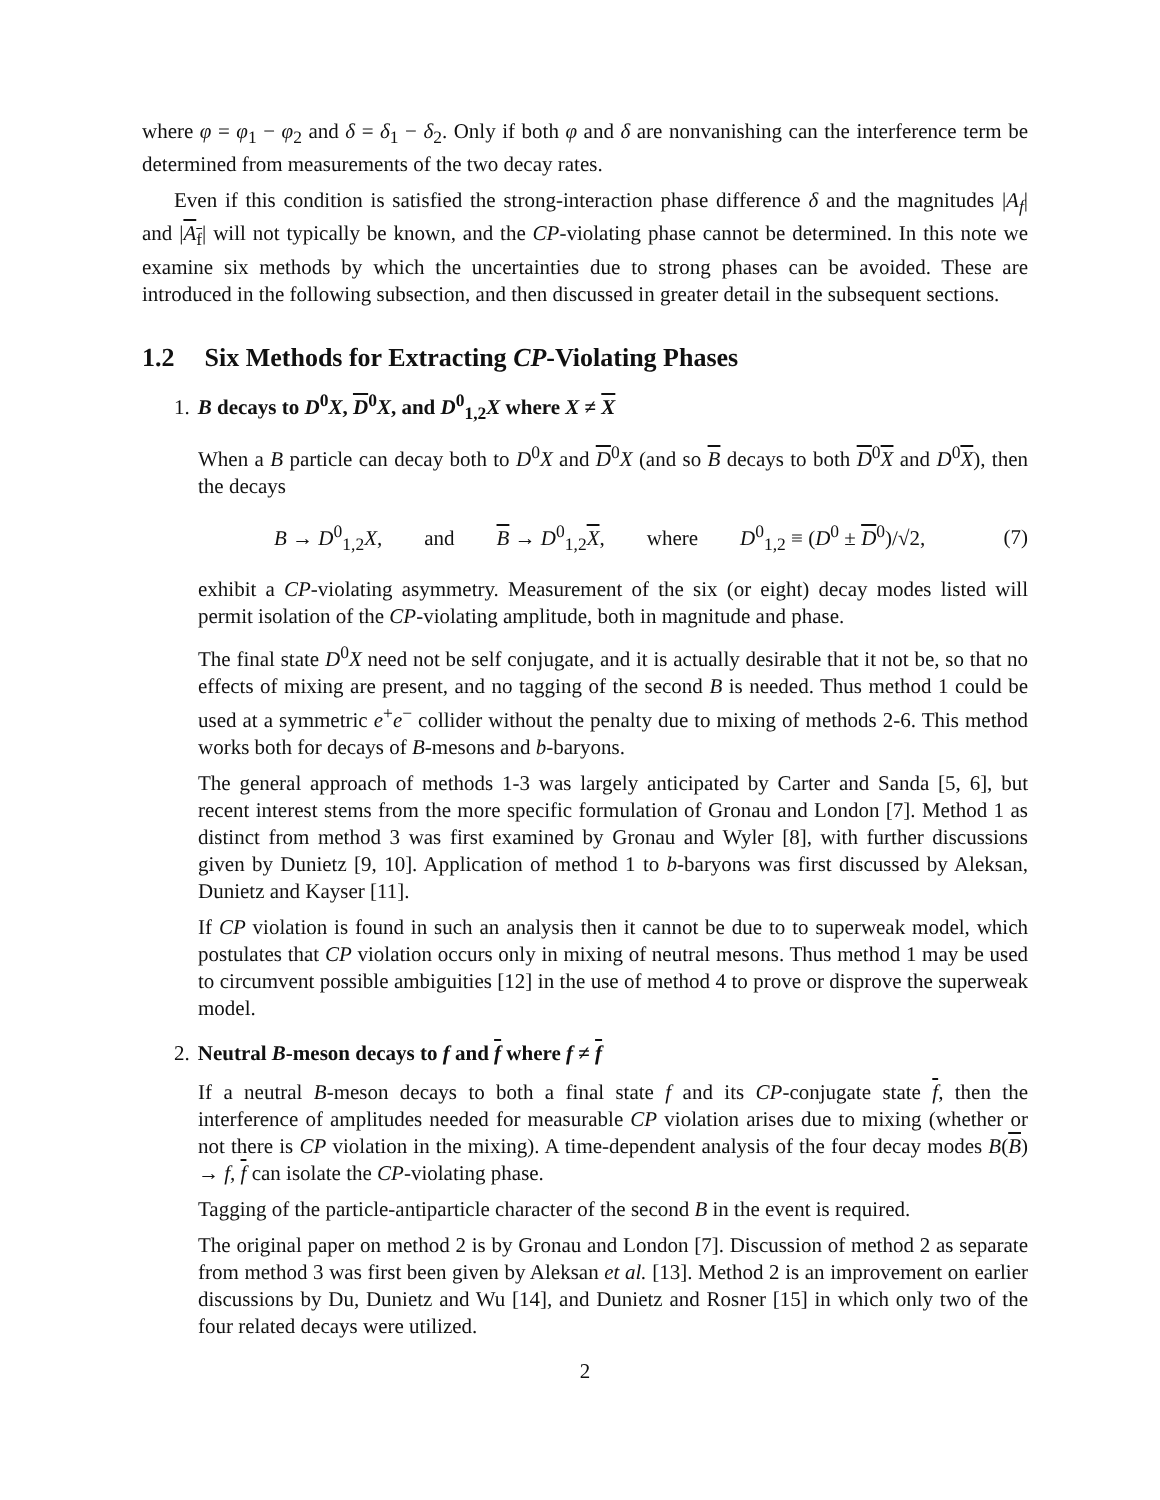where φ = φ<sub>1</sub> − φ<sub>2</sub> and δ = δ<sub>1</sub> − δ<sub>2</sub>. Only if both φ and δ are nonvanishing can the interference term be determined from measurements of the two decay rates.
Even if this condition is satisfied the strong-interaction phase difference δ and the magnitudes |A<sub>f</sub>| and |A<sub>f</sub>| will not typically be known, and the CP-violating phase cannot be determined. In this note we examine six methods by which the uncertainties due to strong phases can be avoided. These are introduced in the following subsection, and then discussed in greater detail in the subsequent sections.
1.2 Six Methods for Extracting CP-Violating Phases
1. B decays to D<sup>0</sup>X, D<sup>0</sup>X, and D<sup>0</sup><sub>1,2</sub>X where X ≠ X
When a B particle can decay both to D<sup>0</sup>X and D<sup>0</sup>X (and so B decays to both D<sup>0</sup>X and D<sup>0</sup>X), then the decays
B → D<sup>0</sup><sub>1,2</sub>X, and B → D<sup>0</sup><sub>1,2</sub>X, where D<sup>0</sup><sub>1,2</sub> ≡ (D<sup>0</sup> ± D<sup>0</sup>)/√2, (7)
exhibit a CP-violating asymmetry. Measurement of the six (or eight) decay modes listed will permit isolation of the CP-violating amplitude, both in magnitude and phase.
The final state D<sup>0</sup>X need not be self conjugate, and it is actually desirable that it not be, so that no effects of mixing are present, and no tagging of the second B is needed. Thus method 1 could be used at a symmetric e<sup>+</sup>e<sup>−</sup> collider without the penalty due to mixing of methods 2-6. This method works both for decays of B-mesons and b-baryons.
The general approach of methods 1-3 was largely anticipated by Carter and Sanda [5, 6], but recent interest stems from the more specific formulation of Gronau and London [7]. Method 1 as distinct from method 3 was first examined by Gronau and Wyler [8], with further discussions given by Dunietz [9, 10]. Application of method 1 to b-baryons was first discussed by Aleksan, Dunietz and Kayser [11].
If CP violation is found in such an analysis then it cannot be due to to superweak model, which postulates that CP violation occurs only in mixing of neutral mesons. Thus method 1 may be used to circumvent possible ambiguities [12] in the use of method 4 to prove or disprove the superweak model.
2. Neutral B-meson decays to f and f where f ≠ f
If a neutral B-meson decays to both a final state f and its CP-conjugate state f, then the interference of amplitudes needed for measurable CP violation arises due to mixing (whether or not there is CP violation in the mixing). A time-dependent analysis of the four decay modes B(B) → f, f can isolate the CP-violating phase.
Tagging of the particle-antiparticle character of the second B in the event is required.
The original paper on method 2 is by Gronau and London [7]. Discussion of method 2 as separate from method 3 was first been given by Aleksan et al. [13]. Method 2 is an improvement on earlier discussions by Du, Dunietz and Wu [14], and Dunietz and Rosner [15] in which only two of the four related decays were utilized.
2